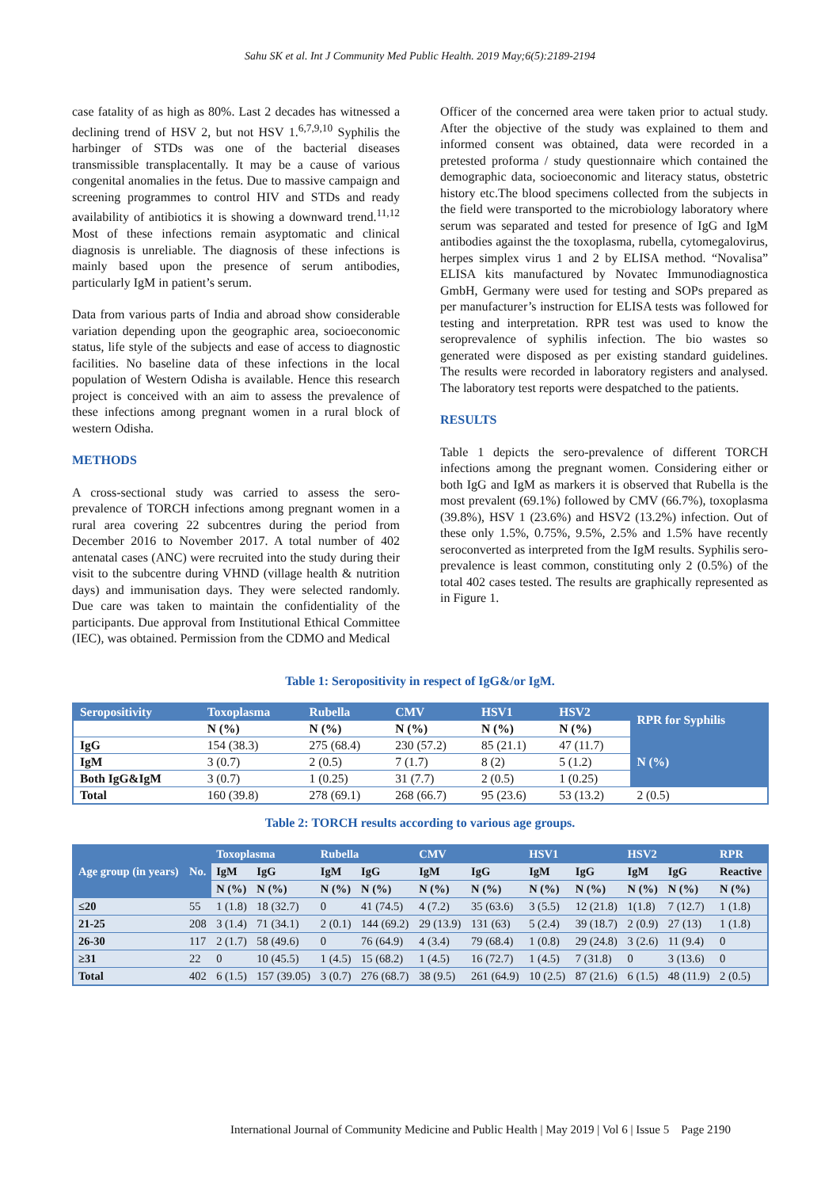Sahu SK et al. Int J Community Med Public Health. 2019 May;6(5):2189-2194
case fatality of as high as 80%. Last 2 decades has witnessed a declining trend of HSV 2, but not HSV 1.<sup>6,7,9,10</sup> Syphilis the harbinger of STDs was one of the bacterial diseases transmissible transplacentally. It may be a cause of various congenital anomalies in the fetus. Due to massive campaign and screening programmes to control HIV and STDs and ready availability of antibiotics it is showing a downward trend.<sup>11,12</sup> Most of these infections remain asyptomatic and clinical diagnosis is unreliable. The diagnosis of these infections is mainly based upon the presence of serum antibodies, particularly IgM in patient’s serum.
Data from various parts of India and abroad show considerable variation depending upon the geographic area, socioeconomic status, life style of the subjects and ease of access to diagnostic facilities. No baseline data of these infections in the local population of Western Odisha is available. Hence this research project is conceived with an aim to assess the prevalence of these infections among pregnant women in a rural block of western Odisha.
METHODS
A cross-sectional study was carried to assess the sero-prevalence of TORCH infections among pregnant women in a rural area covering 22 subcentres during the period from December 2016 to November 2017. A total number of 402 antenatal cases (ANC) were recruited into the study during their visit to the subcentre during VHND (village health & nutrition days) and immunisation days. They were selected randomly. Due care was taken to maintain the confidentiality of the participants. Due approval from Institutional Ethical Committee (IEC), was obtained. Permission from the CDMO and Medical
Officer of the concerned area were taken prior to actual study. After the objective of the study was explained to them and informed consent was obtained, data were recorded in a pretested proforma / study questionnaire which contained the demographic data, socioeconomic and literacy status, obstetric history etc.The blood specimens collected from the subjects in the field were transported to the microbiology laboratory where serum was separated and tested for presence of IgG and IgM antibodies against the the toxoplasma, rubella, cytomegalovirus, herpes simplex virus 1 and 2 by ELISA method. “Novalisa” ELISA kits manufactured by Novatec Immunodiagnostica GmbH, Germany were used for testing and SOPs prepared as per manufacturer’s instruction for ELISA tests was followed for testing and interpretation. RPR test was used to know the seroprevalence of syphilis infection. The bio wastes so generated were disposed as per existing standard guidelines. The results were recorded in laboratory registers and analysed. The laboratory test reports were despatched to the patients.
RESULTS
Table 1 depicts the sero-prevalence of different TORCH infections among the pregnant women. Considering either or both IgG and IgM as markers it is observed that Rubella is the most prevalent (69.1%) followed by CMV (66.7%), toxoplasma (39.8%), HSV 1 (23.6%) and HSV2 (13.2%) infection. Out of these only 1.5%, 0.75%, 9.5%, 2.5% and 1.5% have recently seroconverted as interpreted from the IgM results. Syphilis sero-prevalence is least common, constituting only 2 (0.5%) of the total 402 cases tested. The results are graphically represented as in Figure 1.
Table 1: Seropositivity in respect of IgG&/or IgM.
| Seropositivity | Toxoplasma | Rubella | CMV | HSV1 | HSV2 | RPR for Syphilis |
| --- | --- | --- | --- | --- | --- | --- |
| | N (%) | N (%) | N (%) | N (%) | N (%) | |
| IgG | 154 (38.3) | 275 (68.4) | 230 (57.2) | 85 (21.1) | 47 (11.7) | N (%) |
| IgM | 3 (0.7) | 2 (0.5) | 7 (1.7) | 8 (2) | 5 (1.2) | |
| Both IgG&IgM | 3 (0.7) | 1 (0.25) | 31 (7.7) | 2 (0.5) | 1 (0.25) | |
| Total | 160 (39.8) | 278 (69.1) | 268 (66.7) | 95 (23.6) | 53 (13.2) | 2 (0.5) |
Table 2: TORCH results according to various age groups.
| Age group (in years) | No. | Toxoplasma | | Rubella | | CMV | | HSV1 | | HSV2 | | RPR |
| --- | --- | --- | --- | --- | --- | --- | --- | --- | --- | --- | --- | --- |
| | | IgM | IgG | IgM | IgG | IgM | IgG | IgM | IgG | IgM | IgG | Reactive |
| | | N (%) | N (%) | N (%) | N (%) | N (%) | N (%) | N (%) | N (%) | N (%) | N (%) | N (%) |
| ≤20 | 55 | 1 (1.8) | 18 (32.7) | 0 | 41 (74.5) | 4 (7.2) | 35 (63.6) | 3 (5.5) | 12 (21.8) | 1(1.8) | 7 (12.7) | 1 (1.8) |
| 21-25 | 208 | 3 (1.4) | 71 (34.1) | 2 (0.1) | 144 (69.2) | 29 (13.9) | 131 (63) | 5 (2.4) | 39 (18.7) | 2 (0.9) | 27 (13) | 1 (1.8) |
| 26-30 | 117 | 2 (1.7) | 58 (49.6) | 0 | 76 (64.9) | 4 (3.4) | 79 (68.4) | 1 (0.8) | 29 (24.8) | 3 (2.6) | 11 (9.4) | 0 |
| ≥31 | 22 | 0 | 10 (45.5) | 1 (4.5) | 15 (68.2) | 1 (4.5) | 16 (72.7) | 1 (4.5) | 7 (31.8) | 0 | 3 (13.6) | 0 |
| Total | 402 | 6 (1.5) | 157 (39.05) | 3 (0.7) | 276 (68.7) | 38 (9.5) | 261 (64.9) | 10 (2.5) | 87 (21.6) | 6 (1.5) | 48 (11.9) | 2 (0.5) |
International Journal of Community Medicine and Public Health | May 2019 | Vol 6 | Issue 5 Page 2190